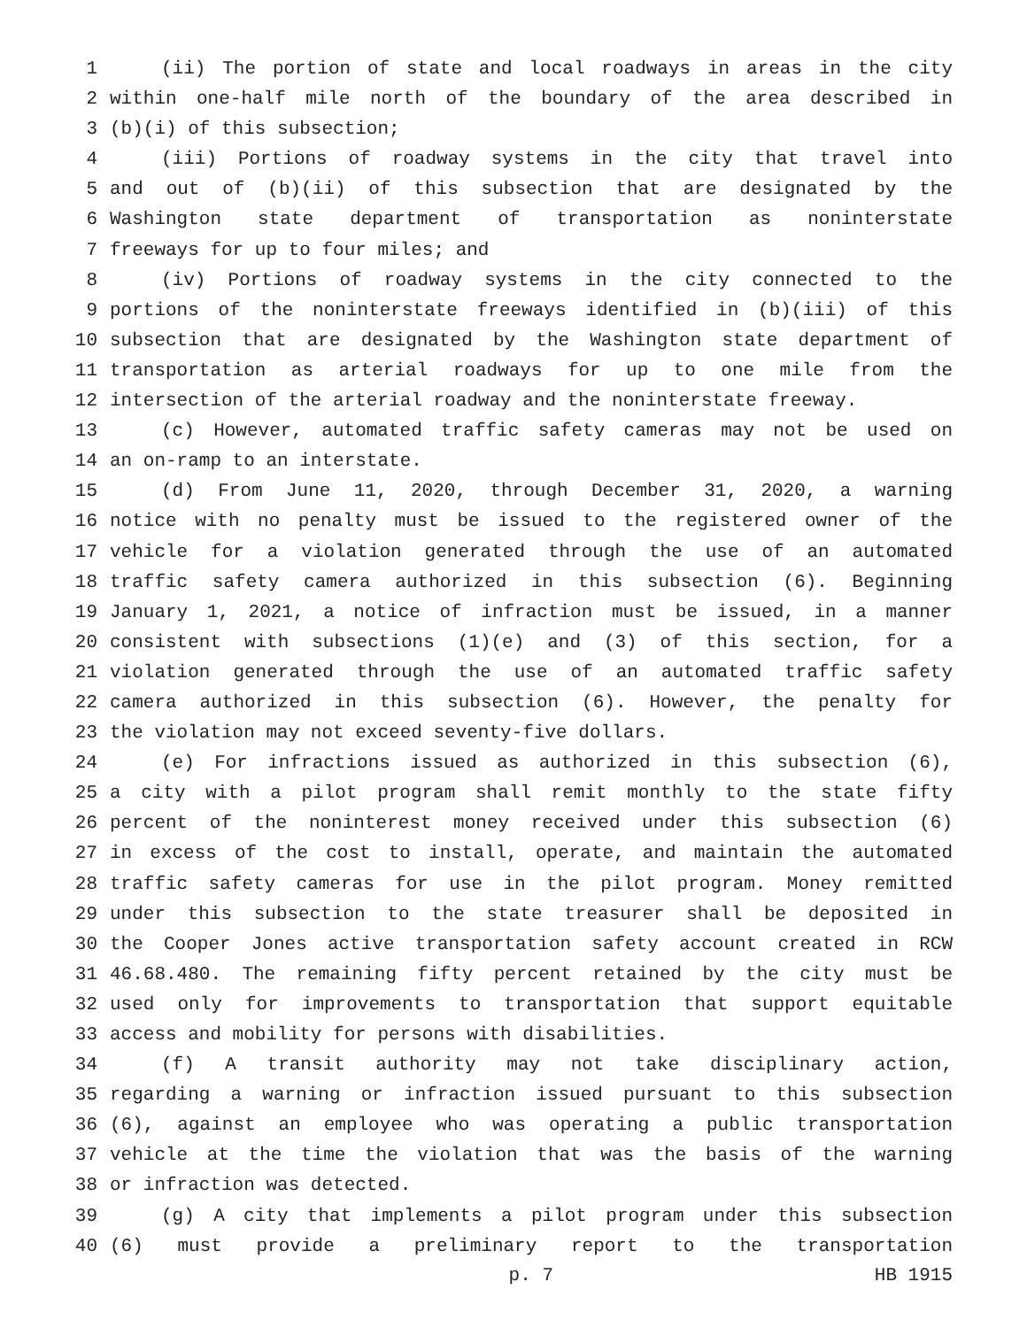1 (ii) The portion of state and local roadways in areas in the city
2 within one-half mile north of the boundary of the area described in
3 (b)(i) of this subsection;
4 (iii) Portions of roadway systems in the city that travel into
5 and out of (b)(ii) of this subsection that are designated by the
6 Washington state department of transportation as noninterstate
7 freeways for up to four miles; and
8 (iv) Portions of roadway systems in the city connected to the
9 portions of the noninterstate freeways identified in (b)(iii) of this
10 subsection that are designated by the Washington state department of
11 transportation as arterial roadways for up to one mile from the
12 intersection of the arterial roadway and the noninterstate freeway.
13 (c) However, automated traffic safety cameras may not be used on
14 an on-ramp to an interstate.
15 (d) From June 11, 2020, through December 31, 2020, a warning
16 notice with no penalty must be issued to the registered owner of the
17 vehicle for a violation generated through the use of an automated
18 traffic safety camera authorized in this subsection (6). Beginning
19 January 1, 2021, a notice of infraction must be issued, in a manner
20 consistent with subsections (1)(e) and (3) of this section, for a
21 violation generated through the use of an automated traffic safety
22 camera authorized in this subsection (6). However, the penalty for
23 the violation may not exceed seventy-five dollars.
24 (e) For infractions issued as authorized in this subsection (6),
25 a city with a pilot program shall remit monthly to the state fifty
26 percent of the noninterest money received under this subsection (6)
27 in excess of the cost to install, operate, and maintain the automated
28 traffic safety cameras for use in the pilot program. Money remitted
29 under this subsection to the state treasurer shall be deposited in
30 the Cooper Jones active transportation safety account created in RCW
31 46.68.480. The remaining fifty percent retained by the city must be
32 used only for improvements to transportation that support equitable
33 access and mobility for persons with disabilities.
34 (f) A transit authority may not take disciplinary action,
35 regarding a warning or infraction issued pursuant to this subsection
36 (6), against an employee who was operating a public transportation
37 vehicle at the time the violation that was the basis of the warning
38 or infraction was detected.
39 (g) A city that implements a pilot program under this subsection
40 (6) must provide a preliminary report to the transportation
p. 7 HB 1915